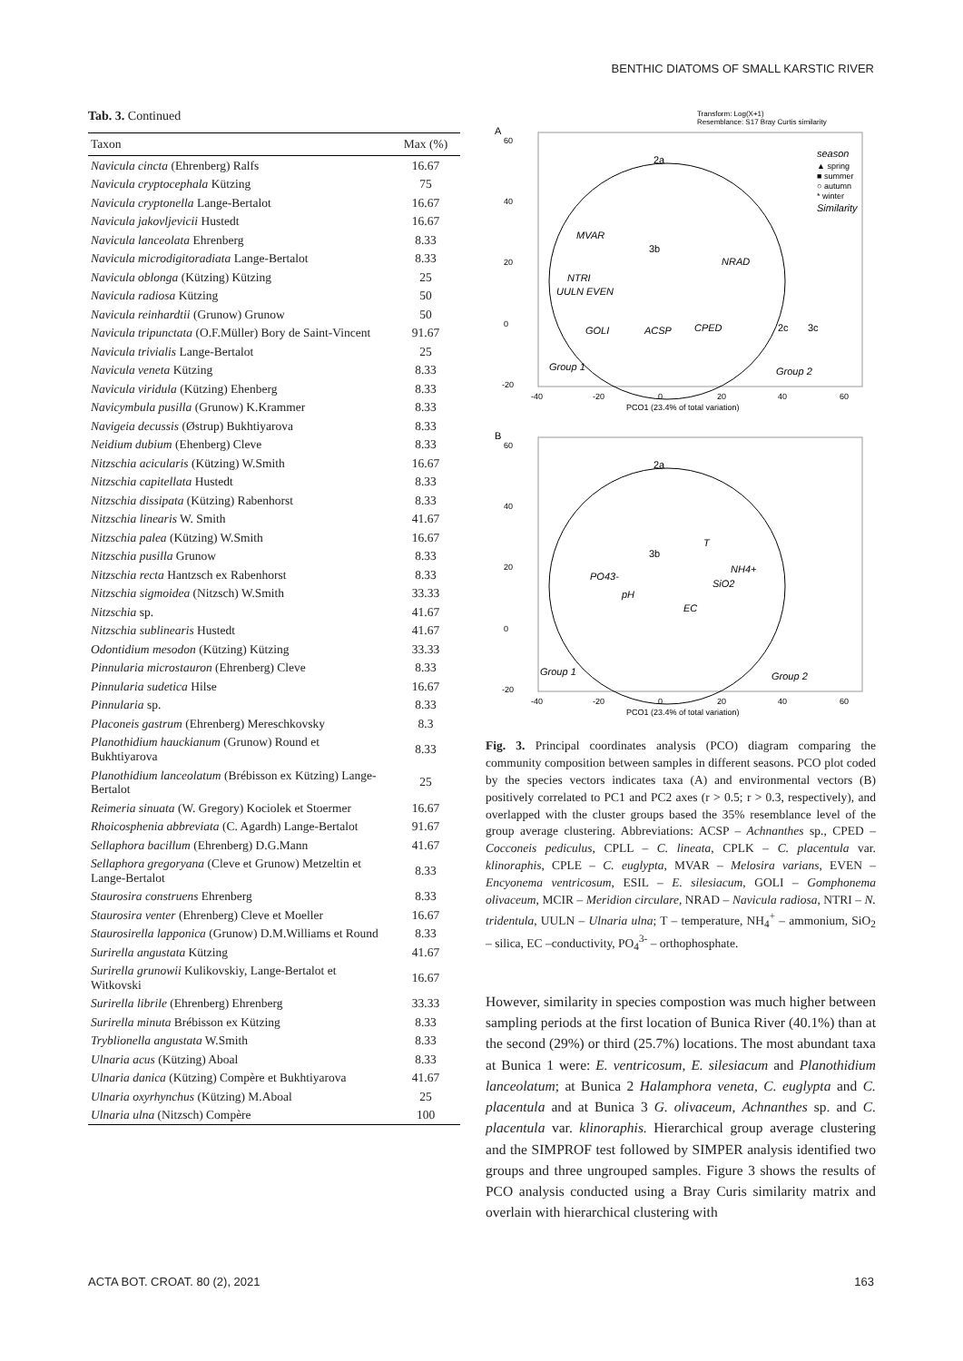BENTHIC DIATOMS OF SMALL KARSTIC RIVER
Tab. 3. Continued
| Taxon | Max (%) |
| --- | --- |
| Navicula cincta (Ehrenberg) Ralfs | 16.67 |
| Navicula cryptocephala Kützing | 75 |
| Navicula cryptonella Lange-Bertalot | 16.67 |
| Navicula jakovljevicii Hustedt | 16.67 |
| Navicula lanceolata Ehrenberg | 8.33 |
| Navicula microdigitoradiata Lange-Bertalot | 8.33 |
| Navicula oblonga (Kützing) Kützing | 25 |
| Navicula radiosa Kützing | 50 |
| Navicula reinhardtii (Grunow) Grunow | 50 |
| Navicula tripunctata (O.F.Müller) Bory de Saint-Vincent | 91.67 |
| Navicula trivialis Lange-Bertalot | 25 |
| Navicula veneta Kützing | 8.33 |
| Navicula viridula (Kützing) Ehenberg | 8.33 |
| Navicymbula pusilla (Grunow) K.Krammer | 8.33 |
| Navigeia decussis (Østrup) Bukhtiyarova | 8.33 |
| Neidium dubium (Ehenberg) Cleve | 8.33 |
| Nitzschia acicularis (Kützing) W.Smith | 16.67 |
| Nitzschia capitellata Hustedt | 8.33 |
| Nitzschia dissipata (Kützing) Rabenhorst | 8.33 |
| Nitzschia linearis W. Smith | 41.67 |
| Nitzschia palea (Kützing) W.Smith | 16.67 |
| Nitzschia pusilla Grunow | 8.33 |
| Nitzschia recta Hantzsch ex Rabenhorst | 8.33 |
| Nitzschia sigmoidea (Nitzsch) W.Smith | 33.33 |
| Nitzschia sp. | 41.67 |
| Nitzschia sublinearis Hustedt | 41.67 |
| Odontidium mesodon (Kützing) Kützing | 33.33 |
| Pinnularia microstauron (Ehrenberg) Cleve | 8.33 |
| Pinnularia sudetica Hilse | 16.67 |
| Pinnularia sp. | 8.33 |
| Placoneis gastrum (Ehrenberg) Mereschkovsky | 8.3 |
| Planothidium hauckianum (Grunow) Round et Bukhtiyarova | 8.33 |
| Planothidium lanceolatum (Brébisson ex Kützing) Lange-Bertalot | 25 |
| Reimeria sinuata (W. Gregory) Kociolek et Stoermer | 16.67 |
| Rhoicosphenia abbreviata (C. Agardh) Lange-Bertalot | 91.67 |
| Sellaphora bacillum (Ehrenberg) D.G.Mann | 41.67 |
| Sellaphora gregoryana (Cleve et Grunow) Metzeltin et Lange-Bertalot | 8.33 |
| Staurosira construens Ehrenberg | 8.33 |
| Staurosira venter (Ehrenberg) Cleve et Moeller | 16.67 |
| Staurosirella lapponica (Grunow) D.M.Williams et Round | 8.33 |
| Surirella angustata Kützing | 41.67 |
| Surirella grunowii Kulikovskiy, Lange-Bertalot et Witkovski | 16.67 |
| Surirella librile (Ehrenberg) Ehrenberg | 33.33 |
| Surirella minuta Brébisson ex Kützing | 8.33 |
| Tryblionella angustata W.Smith | 8.33 |
| Ulnaria acus (Kützing) Aboal | 8.33 |
| Ulnaria danica (Kützing) Compère et Bukhtiyarova | 41.67 |
| Ulnaria oxyrhynchus (Kützing) M.Aboal | 25 |
| Ulnaria ulna (Nitzsch) Compère | 100 |
A
Transform: Log(X+1)
Resemblance: S17 Bray Curtis similarity
60
40
20
0
-20
-40
-20
0
20
40
60
PCO1 (23.4% of total variation)
2a
3b
NRAD
MVAR
NTRI
UULN EVEN
GOLI
ACSP
CPED
Group 1
Group 2
2c
3c
season
▲ spring
■ summer
○ autumn
* winter
Similarity
B
60
40
20
0
-20
-40
-20
0
20
40
60
PCO1 (23.4% of total variation)
2a
3b
T
NH4+
PO43-
pH
SiO2
EC
Group 1
Group 2
Fig. 3. Principal coordinates analysis (PCO) diagram comparing the community composition between samples in different seasons. PCO plot coded by the species vectors indicates taxa (A) and environmental vectors (B) positively correlated to PC1 and PC2 axes (r > 0.5; r > 0.3, respectively), and overlapped with the cluster groups based the 35% resemblance level of the group average clustering. Abbreviations: ACSP – Achnanthes sp., CPED – Cocconeis pediculus, CPLL – C. lineata, CPLK – C. placentula var. klinoraphis, CPLE – C. euglypta, MVAR – Melosira varians, EVEN – Encyonema ventricosum, ESIL – E. silesiacum, GOLI – Gomphonema olivaceum, MCIR – Meridion circulare, NRAD – Navicula radiosa, NTRI – N. tridentula, UULN – Ulnaria ulna; T – temperature, NH<sub>4</sub><sup>+</sup> – ammonium, SiO<sub>2</sub> – silica, EC –conductivity, PO<sub>4</sub><sup>3-</sup> – orthophosphate.
However, similarity in species compostion was much higher between sampling periods at the first location of Bunica River (40.1%) than at the second (29%) or third (25.7%) locations. The most abundant taxa at Bunica 1 were: E. ventricosum, E. silesiacum and Planothidium lanceolatum; at Bunica 2 Halamphora veneta, C. euglypta and C. placentula and at Bunica 3 G. olivaceum, Achnanthes sp. and C. placentula var. klinoraphis. Hierarchical group average clustering and the SIMPROF test followed by SIMPER analysis identified two groups and three ungrouped samples. Figure 3 shows the results of PCO analysis conducted using a Bray Curis similarity matrix and overlain with hierarchical clustering with
ACTA BOT. CROAT. 80 (2), 2021 163